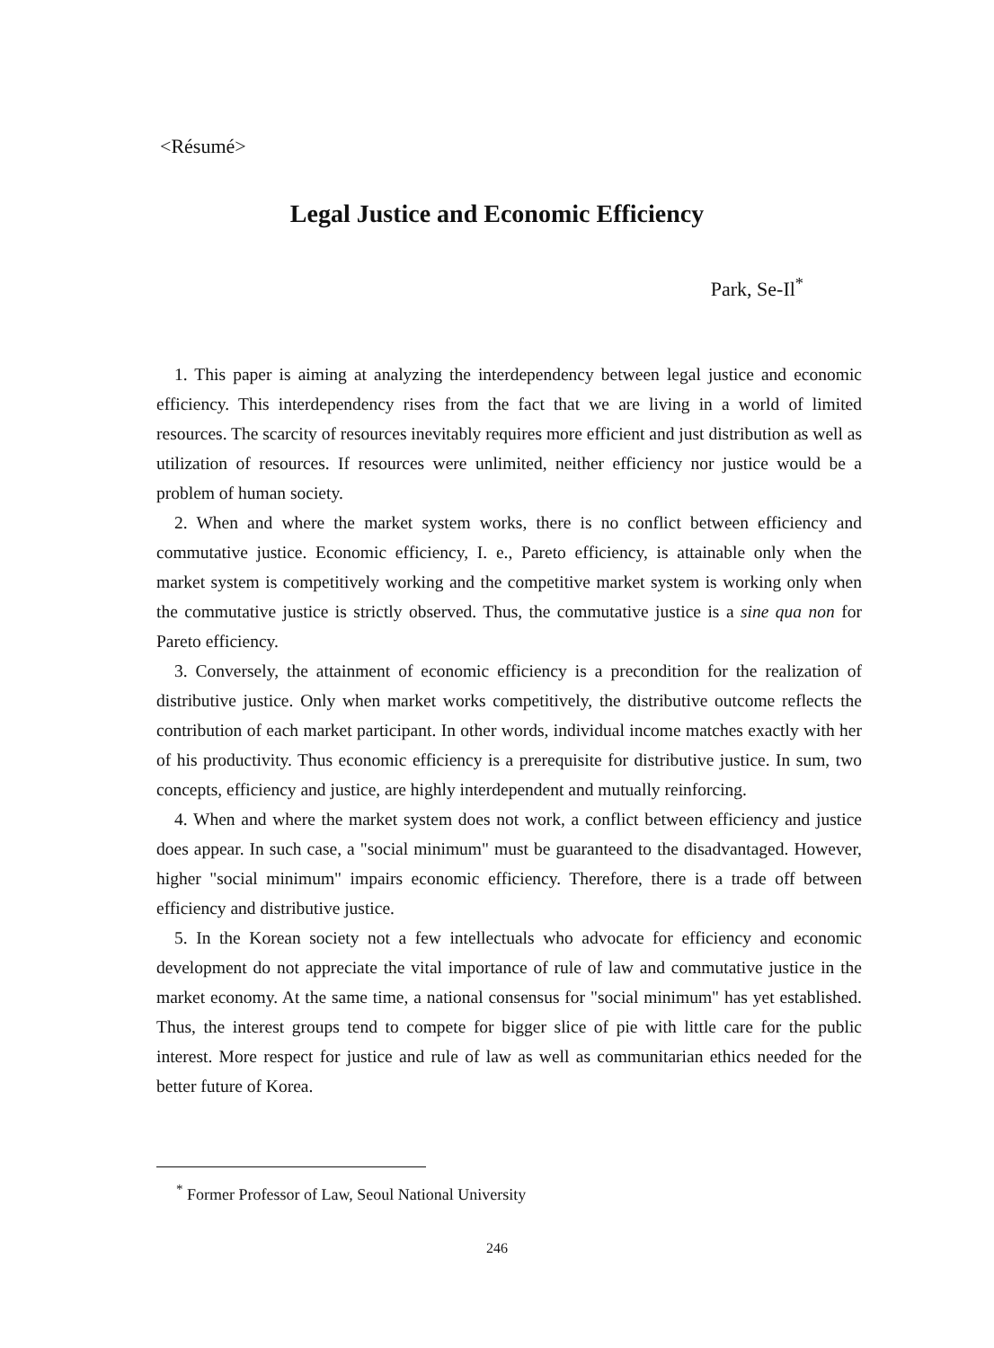<Résumé>
Legal Justice and Economic Efficiency
Park, Se-Il<sup>*</sup>
1. This paper is aiming at analyzing the interdependency between legal justice and economic efficiency. This interdependency rises from the fact that we are living in a world of limited resources. The scarcity of resources inevitably requires more efficient and just distribution as well as utilization of resources. If resources were unlimited, neither efficiency nor justice would be a problem of human society.
2. When and where the market system works, there is no conflict between efficiency and commutative justice. Economic efficiency, I. e., Pareto efficiency, is attainable only when the market system is competitively working and the competitive market system is working only when the commutative justice is strictly observed. Thus, the commutative justice is a sine qua non for Pareto efficiency.
3. Conversely, the attainment of economic efficiency is a precondition for the realization of distributive justice. Only when market works competitively, the distributive outcome reflects the contribution of each market participant. In other words, individual income matches exactly with her of his productivity. Thus economic efficiency is a prerequisite for distributive justice. In sum, two concepts, efficiency and justice, are highly interdependent and mutually reinforcing.
4. When and where the market system does not work, a conflict between efficiency and justice does appear. In such case, a "social minimum" must be guaranteed to the disadvantaged. However, higher "social minimum" impairs economic efficiency. Therefore, there is a trade off between efficiency and distributive justice.
5. In the Korean society not a few intellectuals who advocate for efficiency and economic development do not appreciate the vital importance of rule of law and commutative justice in the market economy. At the same time, a national consensus for "social minimum" has yet established. Thus, the interest groups tend to compete for bigger slice of pie with little care for the public interest. More respect for justice and rule of law as well as communitarian ethics needed for the better future of Korea.
<sup>*</sup> Former Professor of Law, Seoul National University
246